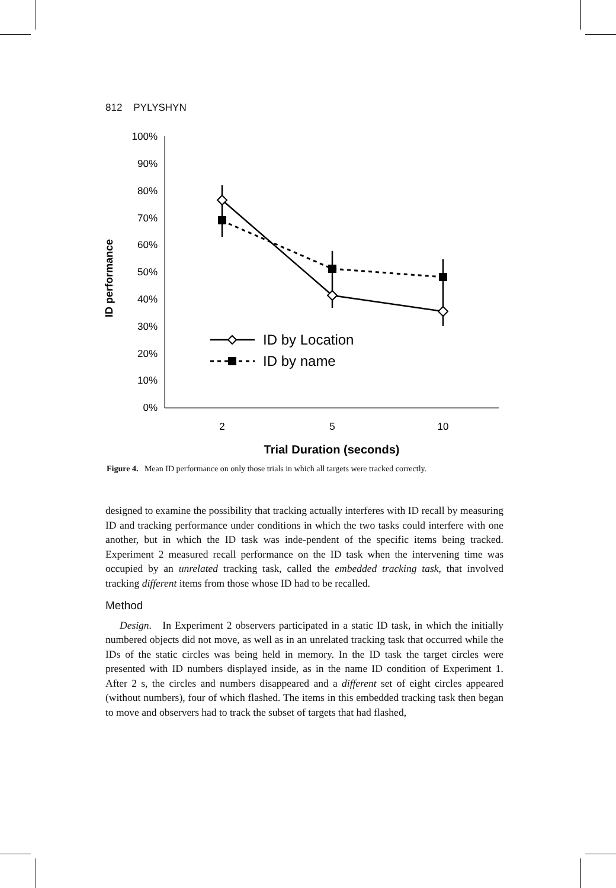812 PYLYSHYN
ID performance
100%
90%
80%
70%
60%
50%
40%
30%
20%
10%
0%
ID by Location
ID by name
2
5
10
Trial Duration (seconds)
Figure 4. Mean ID performance on only those trials in which all targets were tracked correctly.
designed to examine the possibility that tracking actually interferes with ID recall by measuring ID and tracking performance under conditions in which the two tasks could interfere with one another, but in which the ID task was inde-pendent of the specific items being tracked. Experiment 2 measured recall performance on the ID task when the intervening time was occupied by an unrelated tracking task, called the embedded tracking task, that involved tracking different items from those whose ID had to be recalled.
Method
Design. In Experiment 2 observers participated in a static ID task, in which the initially numbered objects did not move, as well as in an unrelated tracking task that occurred while the IDs of the static circles was being held in memory. In the ID task the target circles were presented with ID numbers displayed inside, as in the name ID condition of Experiment 1. After 2 s, the circles and numbers disappeared and a different set of eight circles appeared (without numbers), four of which flashed. The items in this embedded tracking task then began to move and observers had to track the subset of targets that had flashed,